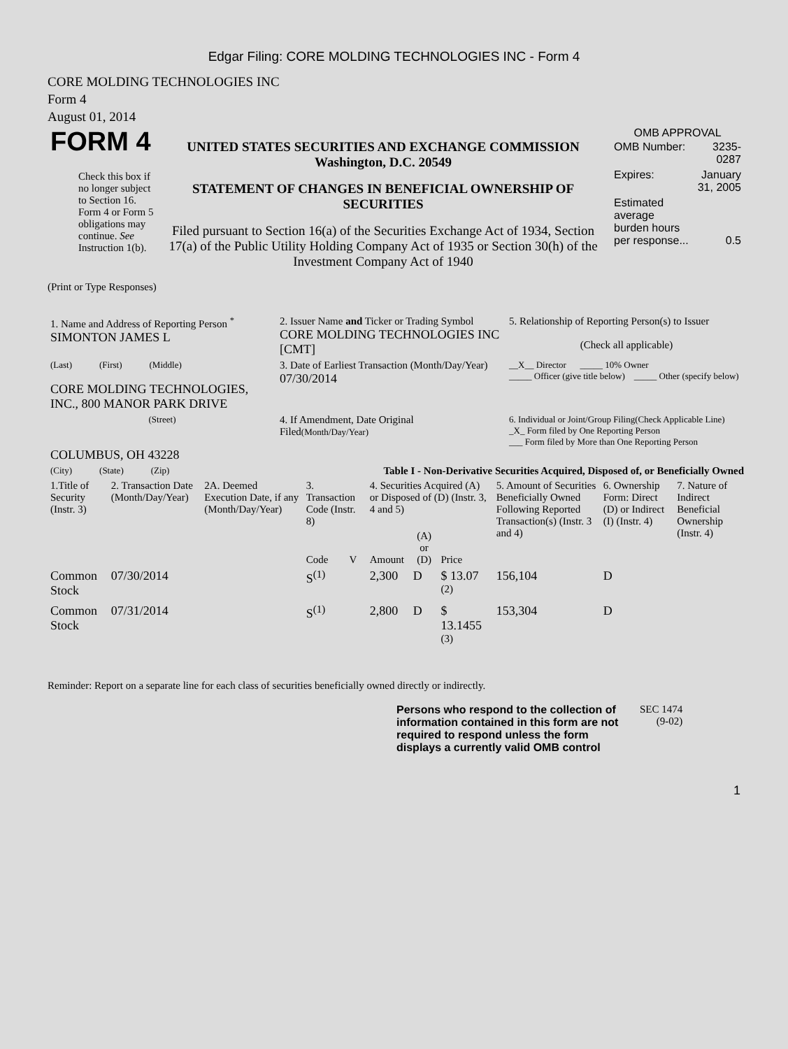Edgar Filing: CORE MOLDING TECHNOLOGIES INC - Form 4
CORE MOLDING TECHNOLOGIES INC
Form 4
August 01, 2014
| FORM 4 Check this box if no longer subject to Section 16. Form 4 or Form 5 obligations may continue. See Instruction 1(b). | UNITED STATES SECURITIES AND EXCHANGE COMMISSION Washington, D.C. 20549 STATEMENT OF CHANGES IN BENEFICIAL OWNERSHIP OF SECURITIES Filed pursuant to Section 16(a) of the Securities Exchange Act of 1934, Section 17(a) of the Public Utility Holding Company Act of 1935 or Section 30(h) of the Investment Company Act of 1940 | OMB APPROVAL / OMB Number: / 3235-0287 / / Expires: / January 31, 2005 / / Estimated average burden hours per response... / 0.5 / |
(Print or Type Responses)
| 1. Name and Address of Reporting Person <sup>*</sup> SIMONTON JAMES L | 2. Issuer Name and Ticker or Trading Symbol CORE MOLDING TECHNOLOGIES INC [CMT] | 5. Relationship of Reporting Person(s) to Issuer (Check all applicable) |
| (Last) (First) (Middle) CORE MOLDING TECHNOLOGIES, INC., 800 MANOR PARK DRIVE | 3. Date of Earliest Transaction (Month/Day/Year) 07/30/2014 | __X__ Director _____ 10% Owner _____ Officer (give title below) _____ Other (specify below) |
| (Street) COLUMBUS, OH 43228 | 4. If Amendment, Date Original Filed (Month/Day/Year) | 6. Individual or Joint/Group Filing(Check Applicable Line) _X_ Form filed by One Reporting Person ___ Form filed by More than One Reporting Person |
| (City) (State) (Zip) | Table I - Non-Derivative Securities Acquired, Disposed of, or Beneficially Owned | |
| 1.Title of Security (Instr. 3) | 2. Transaction Date (Month/Day/Year) | 2A. Deemed Execution Date, if any (Month/Day/Year) | 3. Transaction Code (Instr. 8) | | 4. Securities Acquired (A) or Disposed of (D) (Instr. 3, 4 and 5) | | | 5. Amount of Securities Beneficially Owned Following Reported Transaction(s) (Instr. 3 and 4) | 6. Ownership Form: Direct (D) or Indirect (I) (Instr. 4) | 7. Nature of Indirect Beneficial Ownership (Instr. 4) |
| --- | --- | --- | --- | --- | --- | --- | --- | --- | --- | --- |
| | | | Code | V | Amount | (A) or (D) | Price | | | |
| Common Stock | 07/30/2014 | | S<sup>(1)</sup> | | 2,300 | D | $ 13.07 <sup>(2)</sup> | 156,104 | D | |
| Common Stock | 07/31/2014 | | S<sup>(1)</sup> | | 2,800 | D | $ 13.1455 <sup>(3)</sup> | 153,304 | D | |
Reminder: Report on a separate line for each class of securities beneficially owned directly or indirectly.
| Persons who respond to the collection of information contained in this form are not required to respond unless the form displays a currently valid OMB control | SEC 1474 (9-02) |
1